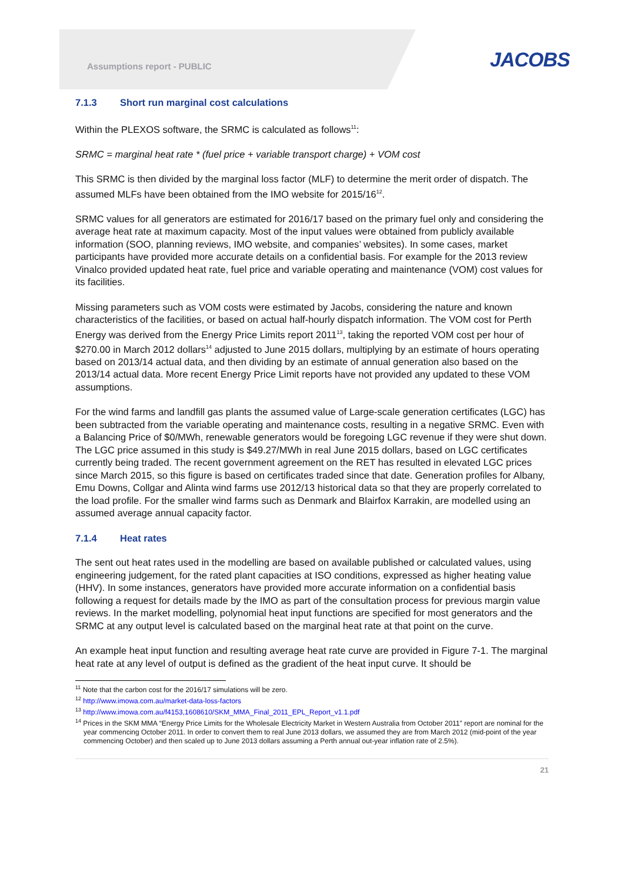Assumptions report - PUBLIC
JACOBS
7.1.3 Short run marginal cost calculations
Within the PLEXOS software, the SRMC is calculated as follows<sup>11</sup>:
SRMC = marginal heat rate * (fuel price + variable transport charge) + VOM cost
This SRMC is then divided by the marginal loss factor (MLF) to determine the merit order of dispatch. The assumed MLFs have been obtained from the IMO website for 2015/16<sup>12</sup>.
SRMC values for all generators are estimated for 2016/17 based on the primary fuel only and considering the average heat rate at maximum capacity. Most of the input values were obtained from publicly available information (SOO, planning reviews, IMO website, and companies’ websites). In some cases, market participants have provided more accurate details on a confidential basis. For example for the 2013 review Vinalco provided updated heat rate, fuel price and variable operating and maintenance (VOM) cost values for its facilities.
Missing parameters such as VOM costs were estimated by Jacobs, considering the nature and known characteristics of the facilities, or based on actual half-hourly dispatch information. The VOM cost for Perth Energy was derived from the Energy Price Limits report 2011<sup>13</sup>, taking the reported VOM cost per hour of $270.00 in March 2012 dollars<sup>14</sup> adjusted to June 2015 dollars, multiplying by an estimate of hours operating based on 2013/14 actual data, and then dividing by an estimate of annual generation also based on the 2013/14 actual data. More recent Energy Price Limit reports have not provided any updated to these VOM assumptions.
For the wind farms and landfill gas plants the assumed value of Large-scale generation certificates (LGC) has been subtracted from the variable operating and maintenance costs, resulting in a negative SRMC. Even with a Balancing Price of $0/MWh, renewable generators would be foregoing LGC revenue if they were shut down. The LGC price assumed in this study is $49.27/MWh in real June 2015 dollars, based on LGC certificates currently being traded. The recent government agreement on the RET has resulted in elevated LGC prices since March 2015, so this figure is based on certificates traded since that date. Generation profiles for Albany, Emu Downs, Collgar and Alinta wind farms use 2012/13 historical data so that they are properly correlated to the load profile. For the smaller wind farms such as Denmark and Blairfox Karrakin, are modelled using an assumed average annual capacity factor.
7.1.4 Heat rates
The sent out heat rates used in the modelling are based on available published or calculated values, using engineering judgement, for the rated plant capacities at ISO conditions, expressed as higher heating value (HHV). In some instances, generators have provided more accurate information on a confidential basis following a request for details made by the IMO as part of the consultation process for previous margin value reviews. In the market modelling, polynomial heat input functions are specified for most generators and the SRMC at any output level is calculated based on the marginal heat rate at that point on the curve.
An example heat input function and resulting average heat rate curve are provided in Figure 7-1. The marginal heat rate at any level of output is defined as the gradient of the heat input curve. It should be
<sup>11</sup> Note that the carbon cost for the 2016/17 simulations will be zero.
<sup>12</sup> http://www.imowa.com.au/market-data-loss-factors
<sup>13</sup> http://www.imowa.com.au/f4153,1608610/SKM_MMA_Final_2011_EPL_Report_v1.1.pdf
<sup>14</sup> Prices in the SKM MMA “Energy Price Limits for the Wholesale Electricity Market in Western Australia from October 2011” report are nominal for the year commencing October 2011. In order to convert them to real June 2013 dollars, we assumed they are from March 2012 (mid-point of the year commencing October) and then scaled up to June 2013 dollars assuming a Perth annual out-year inflation rate of 2.5%).
21